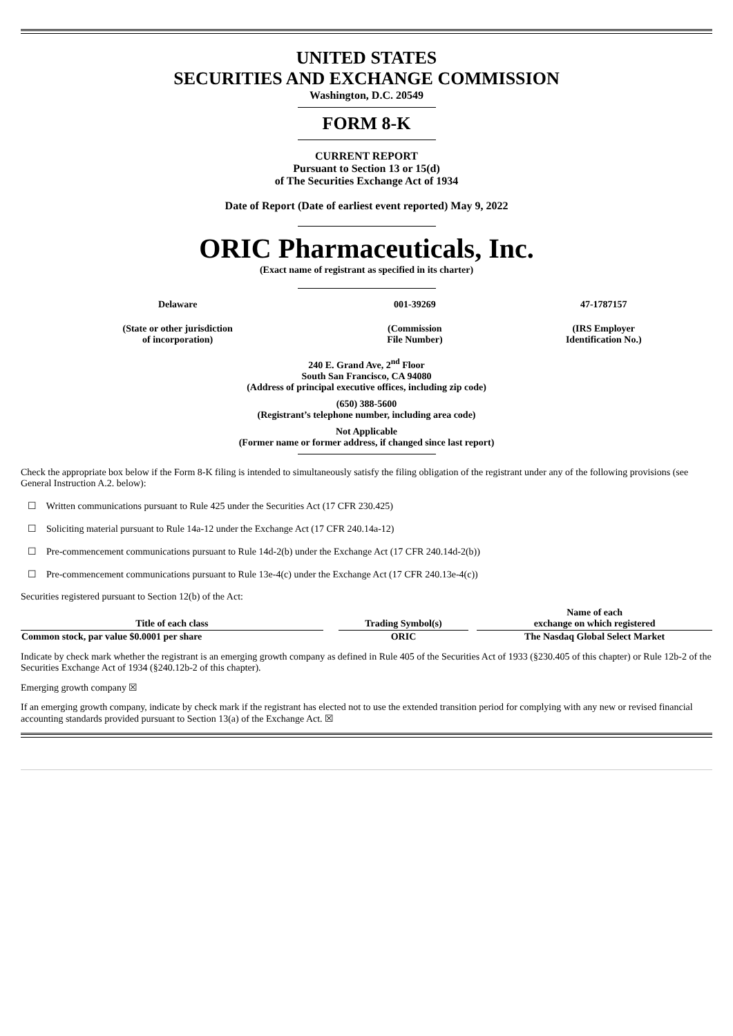UNITED STATES
SECURITIES AND EXCHANGE COMMISSION
Washington, D.C. 20549
FORM 8-K
CURRENT REPORT
Pursuant to Section 13 or 15(d)
of The Securities Exchange Act of 1934
Date of Report (Date of earliest event reported) May 9, 2022
ORIC Pharmaceuticals, Inc.
(Exact name of registrant as specified in its charter)
| Delaware | 001-39269 | 47-1787157 |
| (State or other jurisdiction of incorporation) | (Commission File Number) | (IRS Employer Identification No.) |
240 E. Grand Ave, 2<sup>nd</sup> Floor
South San Francisco, CA 94080
(Address of principal executive offices, including zip code)
(650) 388-5600
(Registrant’s telephone number, including area code)
Not Applicable
(Former name or former address, if changed since last report)
Check the appropriate box below if the Form 8-K filing is intended to simultaneously satisfy the filing obligation of the registrant under any of the following provisions (see General Instruction A.2. below):
☐ Written communications pursuant to Rule 425 under the Securities Act (17 CFR 230.425)
☐ Soliciting material pursuant to Rule 14a-12 under the Exchange Act (17 CFR 240.14a-12)
☐ Pre-commencement communications pursuant to Rule 14d-2(b) under the Exchange Act (17 CFR 240.14d-2(b))
☐ Pre-commencement communications pursuant to Rule 13e-4(c) under the Exchange Act (17 CFR 240.13e-4(c))
Securities registered pursuant to Section 12(b) of the Act:
| Title of each class | | Trading Symbol(s) | | Name of each exchange on which registered |
| Common stock, par value $0.0001 per share | | ORIC | | The Nasdaq Global Select Market |
Indicate by check mark whether the registrant is an emerging growth company as defined in Rule 405 of the Securities Act of 1933 (§230.405 of this chapter) or Rule 12b-2 of the Securities Exchange Act of 1934 (§240.12b-2 of this chapter).
Emerging growth company ☒
If an emerging growth company, indicate by check mark if the registrant has elected not to use the extended transition period for complying with any new or revised financial accounting standards provided pursuant to Section 13(a) of the Exchange Act. ☒